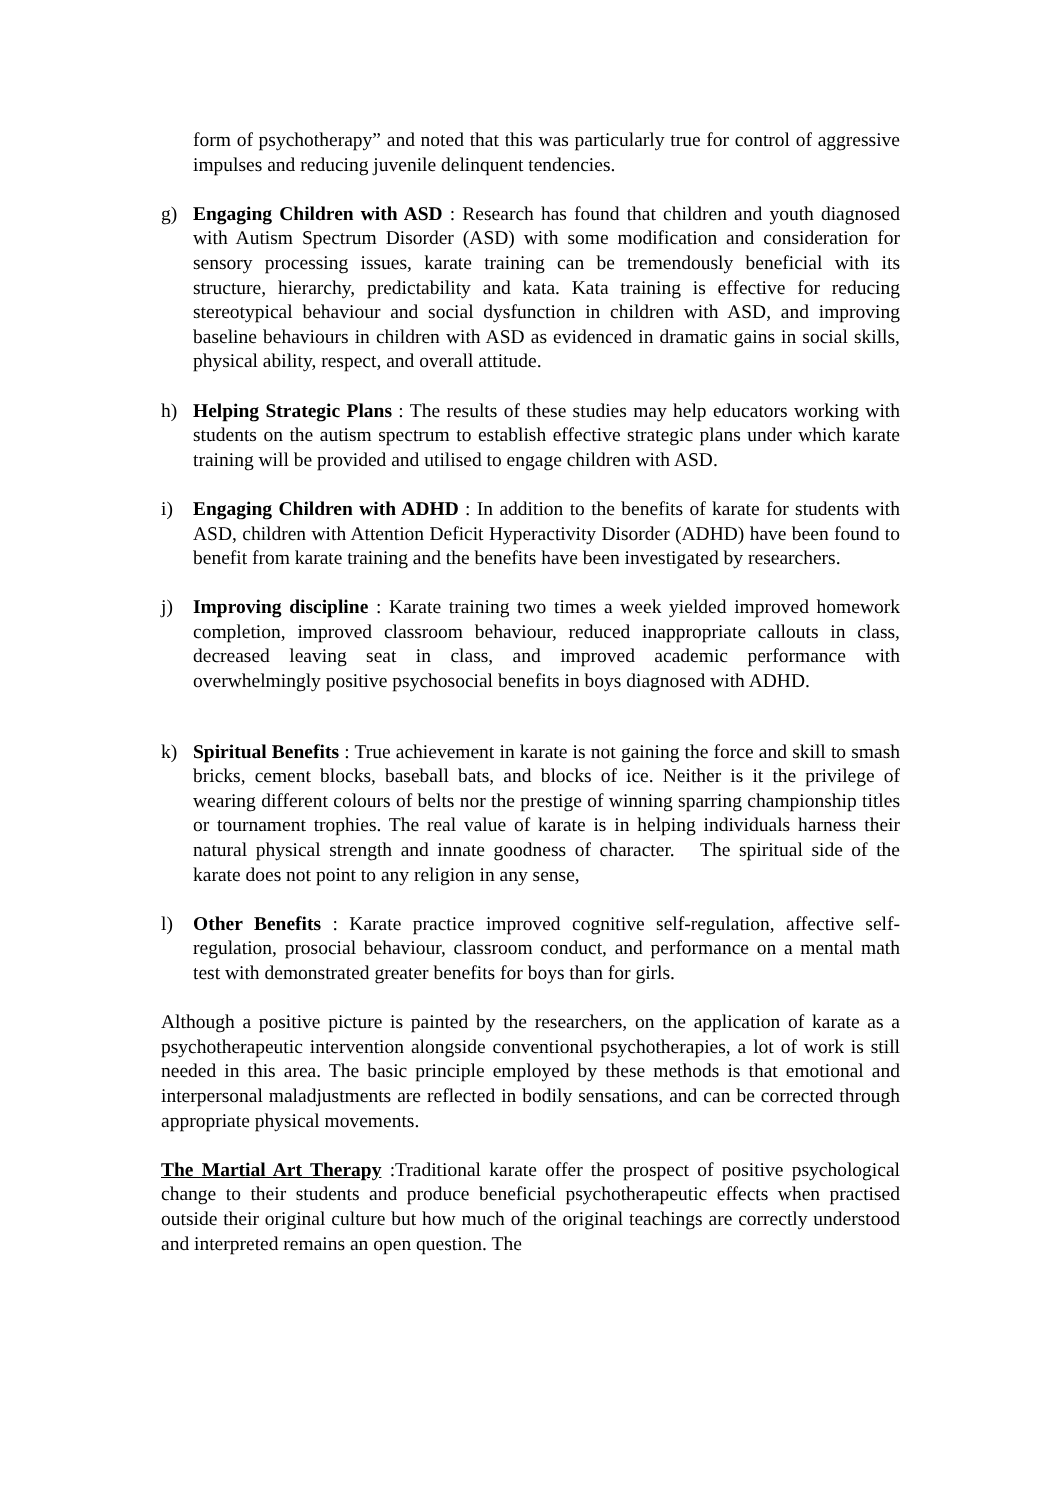form of psychotherapy” and noted that this was particularly true for control of aggressive impulses and reducing juvenile delinquent tendencies.
g) Engaging Children with ASD : Research has found that children and youth diagnosed with Autism Spectrum Disorder (ASD) with some modification and consideration for sensory processing issues, karate training can be tremendously beneficial with its structure, hierarchy, predictability and kata. Kata training is effective for reducing stereotypical behaviour and social dysfunction in children with ASD, and improving baseline behaviours in children with ASD as evidenced in dramatic gains in social skills, physical ability, respect, and overall attitude.
h) Helping Strategic Plans : The results of these studies may help educators working with students on the autism spectrum to establish effective strategic plans under which karate training will be provided and utilised to engage children with ASD.
i) Engaging Children with ADHD : In addition to the benefits of karate for students with ASD, children with Attention Deficit Hyperactivity Disorder (ADHD) have been found to benefit from karate training and the benefits have been investigated by researchers.
j) Improving discipline : Karate training two times a week yielded improved homework completion, improved classroom behaviour, reduced inappropriate callouts in class, decreased leaving seat in class, and improved academic performance with overwhelmingly positive psychosocial benefits in boys diagnosed with ADHD.
k) Spiritual Benefits : True achievement in karate is not gaining the force and skill to smash bricks, cement blocks, baseball bats, and blocks of ice. Neither is it the privilege of wearing different colours of belts nor the prestige of winning sparring championship titles or tournament trophies. The real value of karate is in helping individuals harness their natural physical strength and innate goodness of character. The spiritual side of the karate does not point to any religion in any sense,
l) Other Benefits : Karate practice improved cognitive self-regulation, affective self-regulation, prosocial behaviour, classroom conduct, and performance on a mental math test with demonstrated greater benefits for boys than for girls.
Although a positive picture is painted by the researchers, on the application of karate as a psychotherapeutic intervention alongside conventional psychotherapies, a lot of work is still needed in this area. The basic principle employed by these methods is that emotional and interpersonal maladjustments are reflected in bodily sensations, and can be corrected through appropriate physical movements.
The Martial Art Therapy :Traditional karate offer the prospect of positive psychological change to their students and produce beneficial psychotherapeutic effects when practised outside their original culture but how much of the original teachings are correctly understood and interpreted remains an open question. The